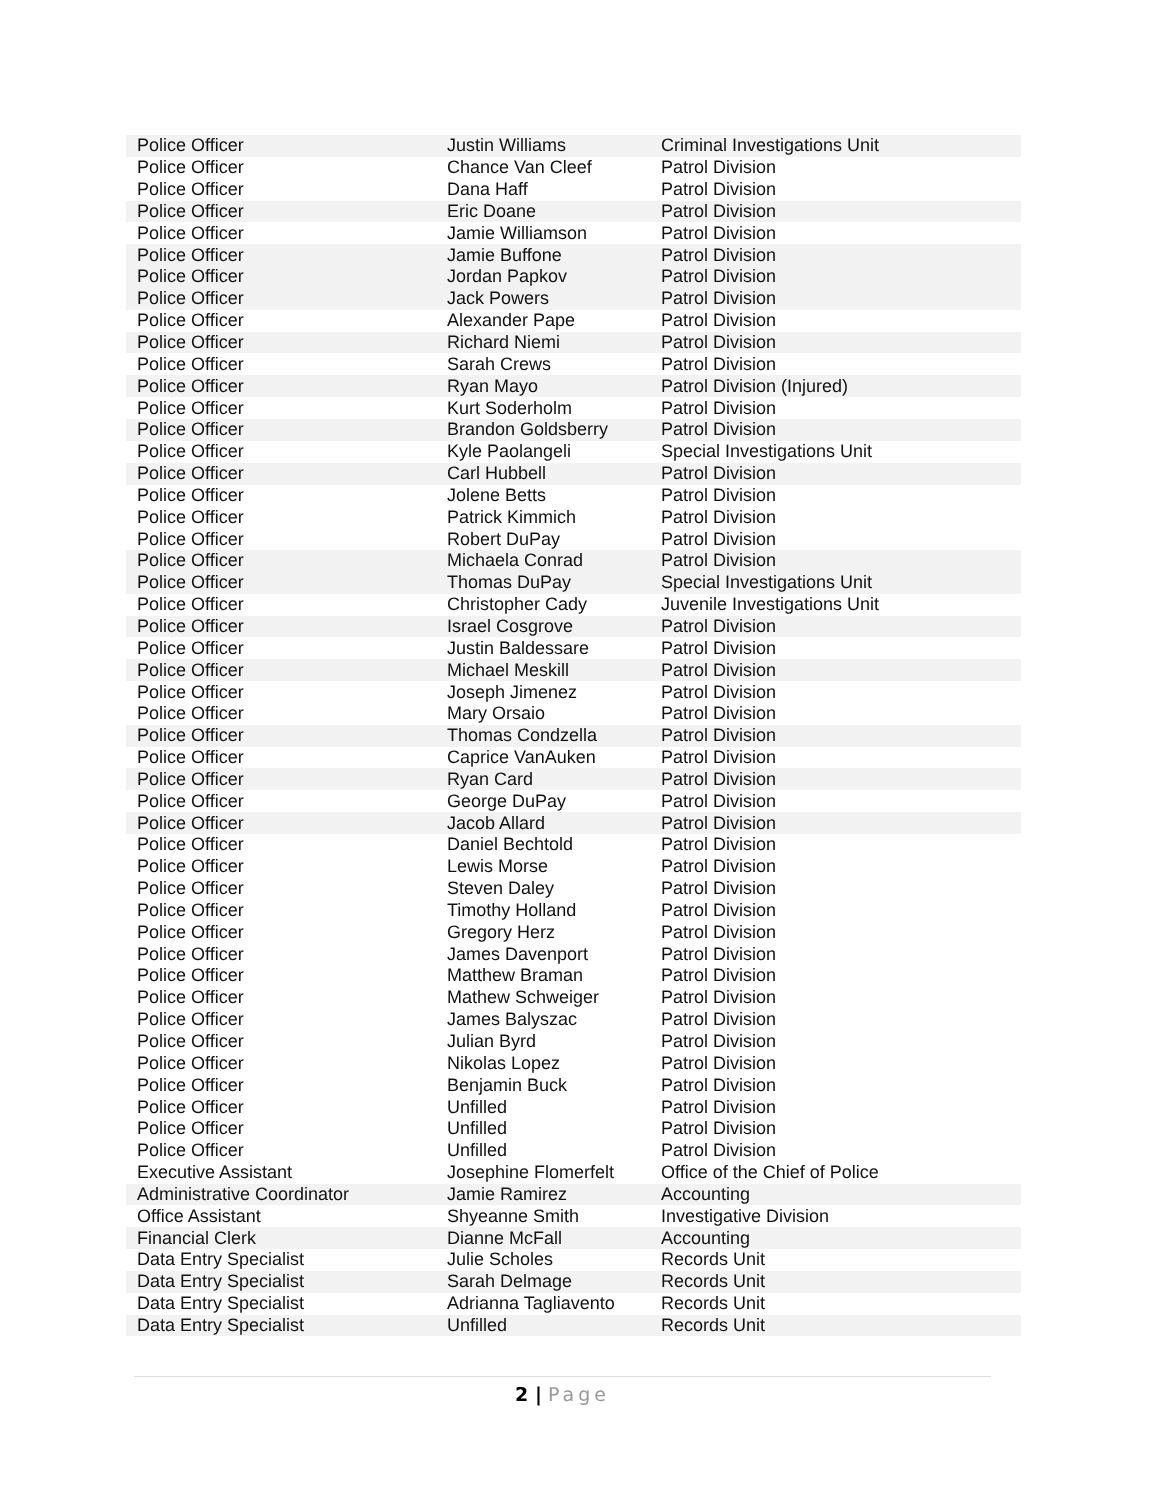| Police Officer | Justin Williams | Criminal Investigations Unit |
| Police Officer | Chance Van Cleef | Patrol Division |
| Police Officer | Dana Haff | Patrol Division |
| Police Officer | Eric Doane | Patrol Division |
| Police Officer | Jamie Williamson | Patrol Division |
| Police Officer | Jamie Buffone | Patrol Division |
| Police Officer | Jordan Papkov | Patrol Division |
| Police Officer | Jack Powers | Patrol Division |
| Police Officer | Alexander Pape | Patrol Division |
| Police Officer | Richard Niemi | Patrol Division |
| Police Officer | Sarah Crews | Patrol Division |
| Police Officer | Ryan Mayo | Patrol Division (Injured) |
| Police Officer | Kurt Soderholm | Patrol Division |
| Police Officer | Brandon Goldsberry | Patrol Division |
| Police Officer | Kyle Paolangeli | Special Investigations Unit |
| Police Officer | Carl Hubbell | Patrol Division |
| Police Officer | Jolene Betts | Patrol Division |
| Police Officer | Patrick Kimmich | Patrol Division |
| Police Officer | Robert DuPay | Patrol Division |
| Police Officer | Michaela Conrad | Patrol Division |
| Police Officer | Thomas DuPay | Special Investigations Unit |
| Police Officer | Christopher Cady | Juvenile Investigations Unit |
| Police Officer | Israel Cosgrove | Patrol Division |
| Police Officer | Justin Baldessare | Patrol Division |
| Police Officer | Michael Meskill | Patrol Division |
| Police Officer | Joseph Jimenez | Patrol Division |
| Police Officer | Mary Orsaio | Patrol Division |
| Police Officer | Thomas Condzella | Patrol Division |
| Police Officer | Caprice VanAuken | Patrol Division |
| Police Officer | Ryan Card | Patrol Division |
| Police Officer | George DuPay | Patrol Division |
| Police Officer | Jacob Allard | Patrol Division |
| Police Officer | Daniel Bechtold | Patrol Division |
| Police Officer | Lewis Morse | Patrol Division |
| Police Officer | Steven Daley | Patrol Division |
| Police Officer | Timothy Holland | Patrol Division |
| Police Officer | Gregory Herz | Patrol Division |
| Police Officer | James Davenport | Patrol Division |
| Police Officer | Matthew Braman | Patrol Division |
| Police Officer | Mathew Schweiger | Patrol Division |
| Police Officer | James Balyszac | Patrol Division |
| Police Officer | Julian Byrd | Patrol Division |
| Police Officer | Nikolas Lopez | Patrol Division |
| Police Officer | Benjamin Buck | Patrol Division |
| Police Officer | Unfilled | Patrol Division |
| Police Officer | Unfilled | Patrol Division |
| Police Officer | Unfilled | Patrol Division |
| Executive Assistant | Josephine Flomerfelt | Office of the Chief of Police |
| Administrative Coordinator | Jamie Ramirez | Accounting |
| Office Assistant | Shyeanne Smith | Investigative Division |
| Financial Clerk | Dianne McFall | Accounting |
| Data Entry Specialist | Julie Scholes | Records Unit |
| Data Entry Specialist | Sarah Delmage | Records Unit |
| Data Entry Specialist | Adrianna Tagliavento | Records Unit |
| Data Entry Specialist | Unfilled | Records Unit |
2 | Page